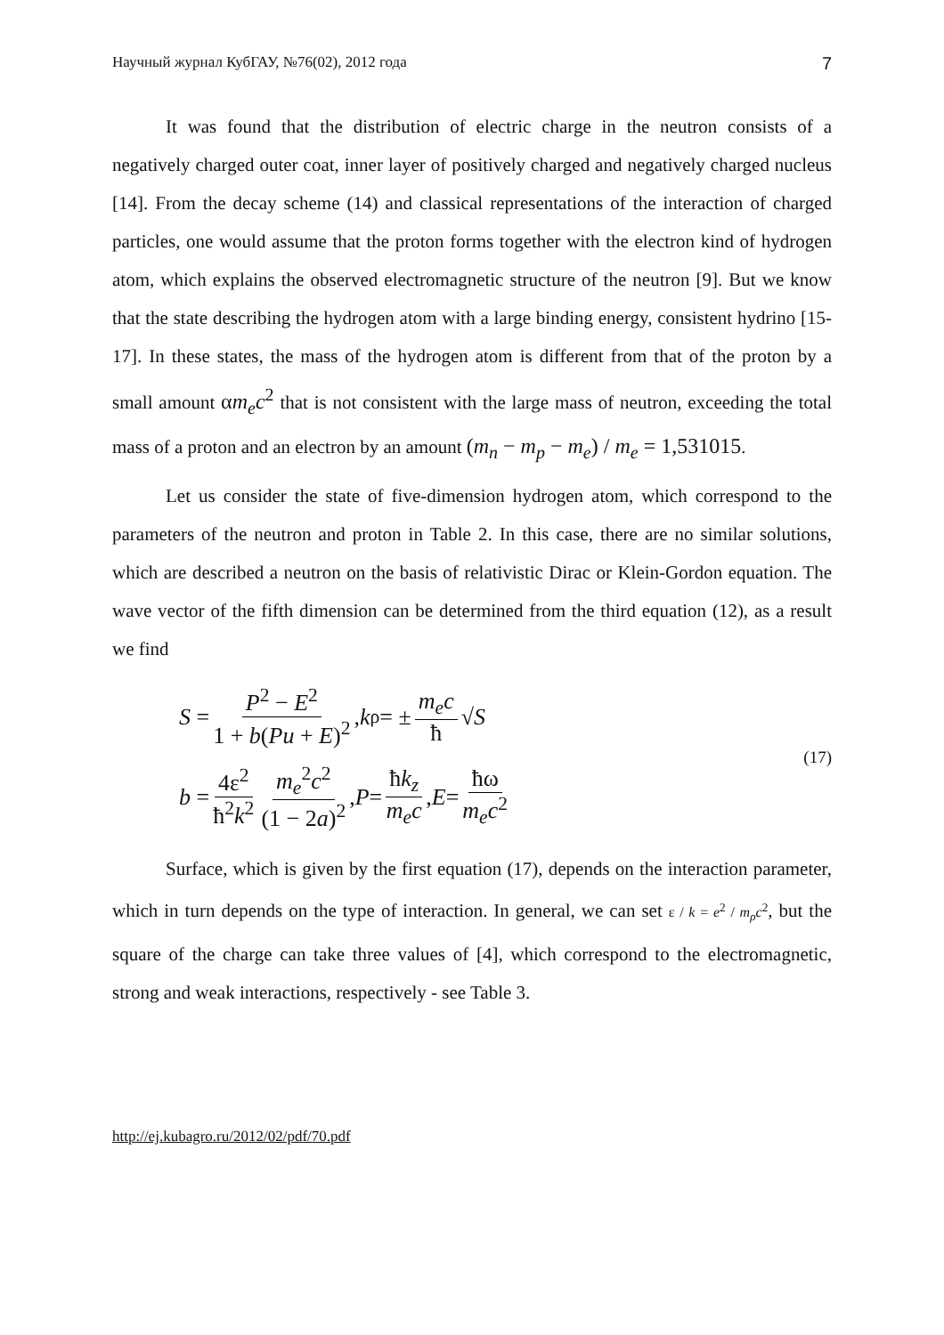Научный журнал КубГАУ, №76(02), 2012 года 7
It was found that the distribution of electric charge in the neutron consists of a negatively charged outer coat, inner layer of positively charged and negatively charged nucleus [14]. From the decay scheme (14) and classical representations of the interaction of charged particles, one would assume that the proton forms together with the electron kind of hydrogen atom, which explains the observed electromagnetic structure of the neutron [9]. But we know that the state describing the hydrogen atom with a large binding energy, consistent hydrino [15-17]. In these states, the mass of the hydrogen atom is different from that of the proton by a small amount αm<sub>e</sub>c<sup>2</sup> that is not consistent with the large mass of neutron, exceeding the total mass of a proton and an electron by an amount (m<sub>n</sub> − m<sub>p</sub> − m<sub>e</sub>) / m<sub>e</sub> = 1,531015.
Let us consider the state of five-dimension hydrogen atom, which correspond to the parameters of the neutron and proton in Table 2. In this case, there are no similar solutions, which are described a neutron on the basis of relativistic Dirac or Klein-Gordon equation. The wave vector of the fifth dimension can be determined from the third equation (12), as a result we find
S = P<sup>2</sup> − E<sup>2</sup> 1 + b(Pu + E)<sup>2</sup>, k<sub>ρ</sub> = ± m<sub>e</sub>c ħ √ S
b = 4ε<sup>2</sup> ħ<sup>2</sup>k<sup>2</sup> m<sub>e</sub><sup>2</sup>c<sup>2</sup> (1 − 2a)<sup>2</sup>, P = ħk<sub>z</sub> m<sub>e</sub>c, E = ħω m<sub>e</sub>c<sup>2</sup>
(17)
Surface, which is given by the first equation (17), depends on the interaction parameter, which in turn depends on the type of interaction. In general, we can set ε / k = e<sup>2</sup> / m<sub>ρ</sub>c<sup>2</sup>, but the square of the charge can take three values of [4], which correspond to the electromagnetic, strong and weak interactions, respectively - see Table 3.
http://ej.kubagro.ru/2012/02/pdf/70.pdf